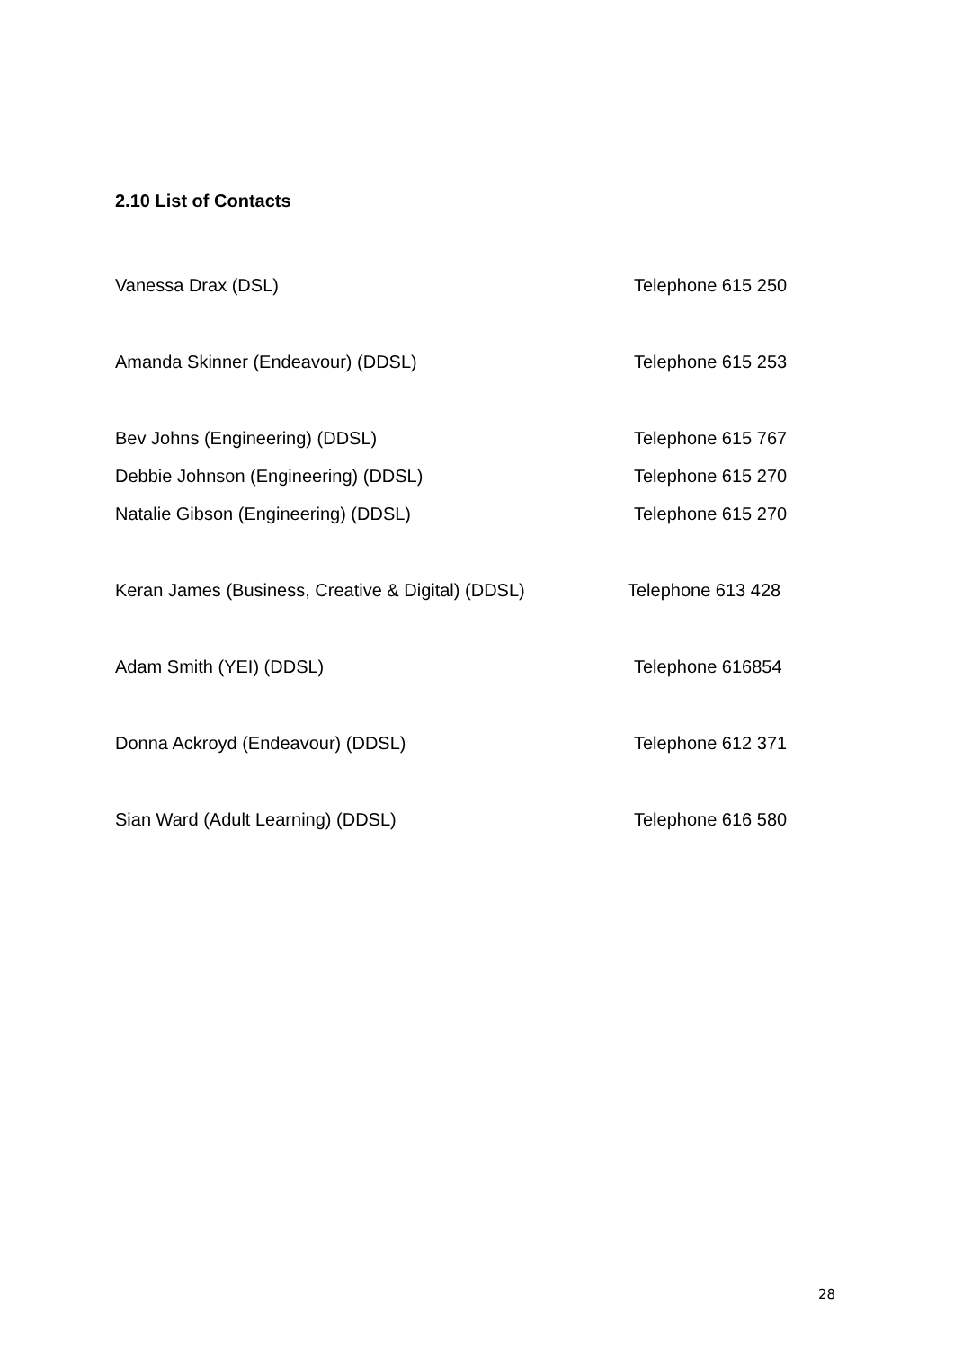2.10 List of Contacts
Vanessa Drax (DSL) Telephone 615 250
Amanda Skinner (Endeavour) (DDSL) Telephone 615 253
Bev Johns (Engineering) (DDSL) Telephone 615 767
Debbie Johnson (Engineering) (DDSL) Telephone 615 270
Natalie Gibson (Engineering) (DDSL) Telephone 615 270
Keran James (Business, Creative & Digital) (DDSL) Telephone 613 428
Adam Smith (YEI) (DDSL) Telephone 616854
Donna Ackroyd (Endeavour) (DDSL) Telephone 612 371
Sian Ward (Adult Learning) (DDSL) Telephone 616 580
28